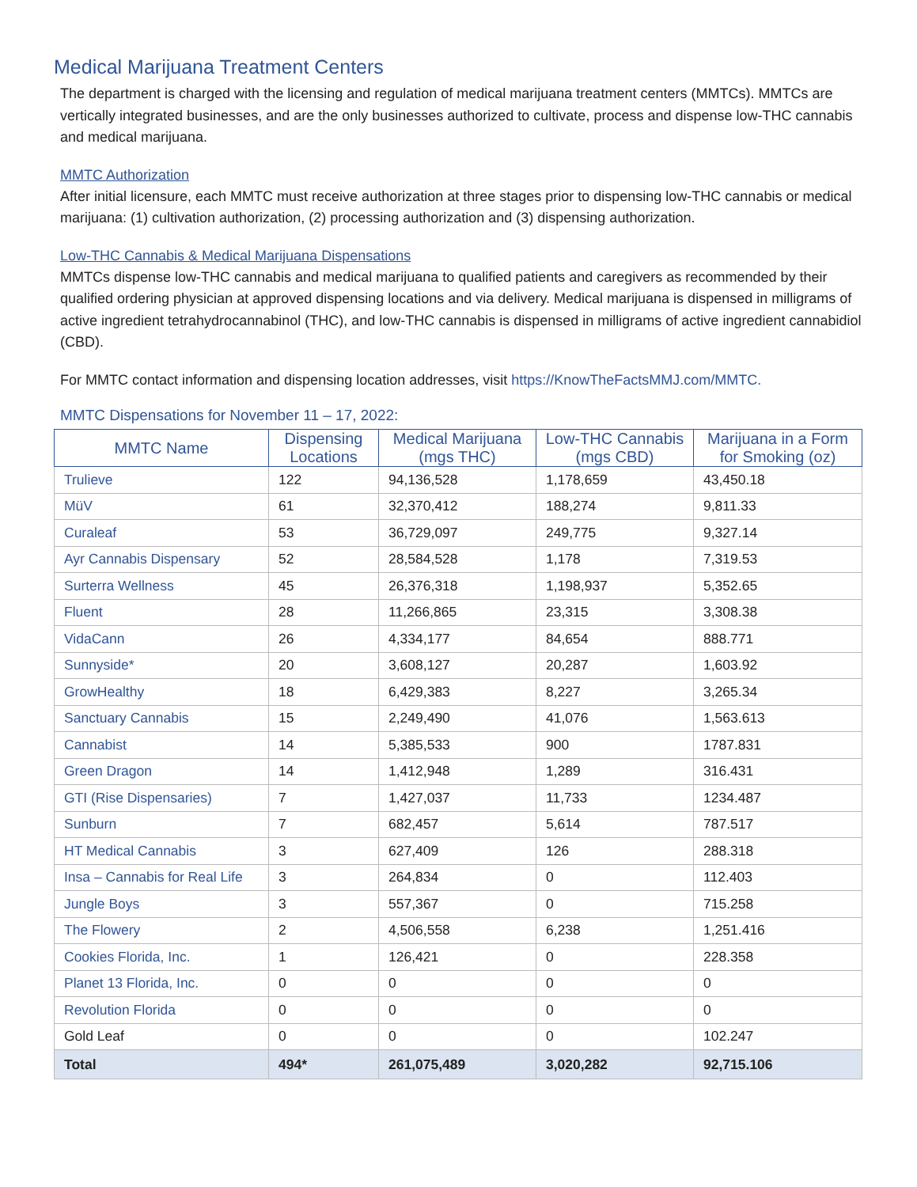Medical Marijuana Treatment Centers
The department is charged with the licensing and regulation of medical marijuana treatment centers (MMTCs). MMTCs are vertically integrated businesses, and are the only businesses authorized to cultivate, process and dispense low-THC cannabis and medical marijuana.
MMTC Authorization
After initial licensure, each MMTC must receive authorization at three stages prior to dispensing low-THC cannabis or medical marijuana: (1) cultivation authorization, (2) processing authorization and (3) dispensing authorization.
Low-THC Cannabis & Medical Marijuana Dispensations
MMTCs dispense low-THC cannabis and medical marijuana to qualified patients and caregivers as recommended by their qualified ordering physician at approved dispensing locations and via delivery. Medical marijuana is dispensed in milligrams of active ingredient tetrahydrocannabinol (THC), and low-THC cannabis is dispensed in milligrams of active ingredient cannabidiol (CBD).
For MMTC contact information and dispensing location addresses, visit https://KnowTheFactsMMJ.com/MMTC.
MMTC Dispensations for November 11 – 17, 2022:
| MMTC Name | Dispensing Locations | Medical Marijuana (mgs THC) | Low-THC Cannabis (mgs CBD) | Marijuana in a Form for Smoking (oz) |
| --- | --- | --- | --- | --- |
| Trulieve | 122 | 94,136,528 | 1,178,659 | 43,450.18 |
| MüV | 61 | 32,370,412 | 188,274 | 9,811.33 |
| Curaleaf | 53 | 36,729,097 | 249,775 | 9,327.14 |
| Ayr Cannabis Dispensary | 52 | 28,584,528 | 1,178 | 7,319.53 |
| Surterra Wellness | 45 | 26,376,318 | 1,198,937 | 5,352.65 |
| Fluent | 28 | 11,266,865 | 23,315 | 3,308.38 |
| VidaCann | 26 | 4,334,177 | 84,654 | 888.771 |
| Sunnyside* | 20 | 3,608,127 | 20,287 | 1,603.92 |
| GrowHealthy | 18 | 6,429,383 | 8,227 | 3,265.34 |
| Sanctuary Cannabis | 15 | 2,249,490 | 41,076 | 1,563.613 |
| Cannabist | 14 | 5,385,533 | 900 | 1787.831 |
| Green Dragon | 14 | 1,412,948 | 1,289 | 316.431 |
| GTI (Rise Dispensaries) | 7 | 1,427,037 | 11,733 | 1234.487 |
| Sunburn | 7 | 682,457 | 5,614 | 787.517 |
| HT Medical Cannabis | 3 | 627,409 | 126 | 288.318 |
| Insa – Cannabis for Real Life | 3 | 264,834 | 0 | 112.403 |
| Jungle Boys | 3 | 557,367 | 0 | 715.258 |
| The Flowery | 2 | 4,506,558 | 6,238 | 1,251.416 |
| Cookies Florida, Inc. | 1 | 126,421 | 0 | 228.358 |
| Planet 13 Florida, Inc. | 0 | 0 | 0 | 0 |
| Revolution Florida | 0 | 0 | 0 | 0 |
| Gold Leaf | 0 | 0 | 0 | 102.247 |
| Total | 494* | 261,075,489 | 3,020,282 | 92,715.106 |